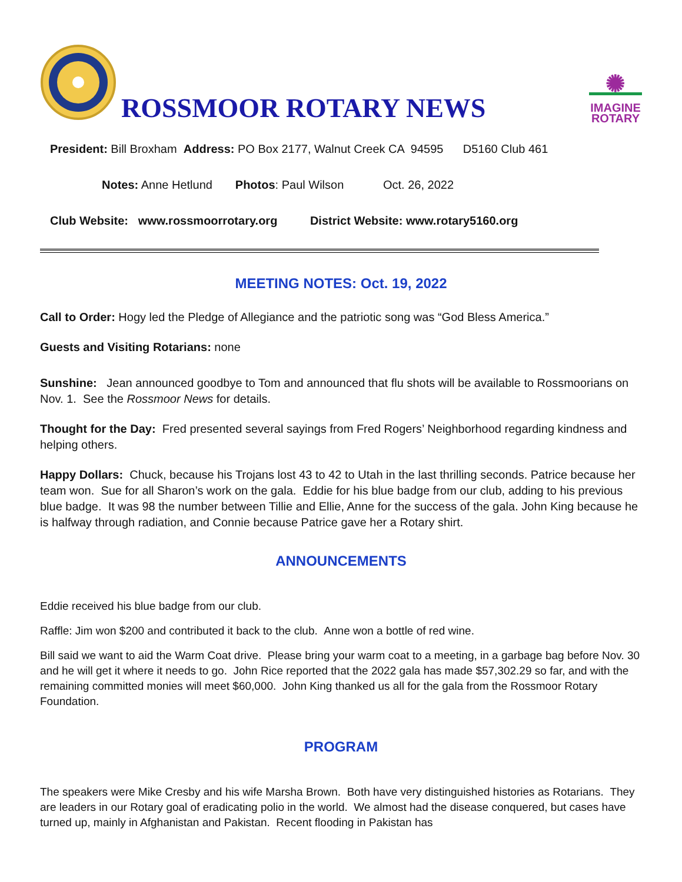ROSSMOOR ROTARY NEWS
✺
IMAGINE
ROTARY
President: Bill Broxham Address: PO Box 2177, Walnut Creek CA 94595 D5160 Club 461
Notes: Anne Hetlund Photos: Paul Wilson Oct. 26, 2022
Club Website: www.rossmoorrotary.org District Website: www.rotary5160.org
MEETING NOTES: Oct. 19, 2022
Call to Order: Hogy led the Pledge of Allegiance and the patriotic song was “God Bless America.”
Guests and Visiting Rotarians: none
Sunshine: Jean announced goodbye to Tom and announced that flu shots will be available to Rossmoorians on Nov. 1. See the Rossmoor News for details.
Thought for the Day: Fred presented several sayings from Fred Rogers’ Neighborhood regarding kindness and helping others.
Happy Dollars: Chuck, because his Trojans lost 43 to 42 to Utah in the last thrilling seconds. Patrice because her team won. Sue for all Sharon’s work on the gala. Eddie for his blue badge from our club, adding to his previous blue badge. It was 98 the number between Tillie and Ellie, Anne for the success of the gala. John King because he is halfway through radiation, and Connie because Patrice gave her a Rotary shirt.
ANNOUNCEMENTS
Eddie received his blue badge from our club.
Raffle: Jim won $200 and contributed it back to the club. Anne won a bottle of red wine.
Bill said we want to aid the Warm Coat drive. Please bring your warm coat to a meeting, in a garbage bag before Nov. 30 and he will get it where it needs to go. John Rice reported that the 2022 gala has made $57,302.29 so far, and with the remaining committed monies will meet $60,000. John King thanked us all for the gala from the Rossmoor Rotary Foundation.
PROGRAM
The speakers were Mike Cresby and his wife Marsha Brown. Both have very distinguished histories as Rotarians. They are leaders in our Rotary goal of eradicating polio in the world. We almost had the disease conquered, but cases have turned up, mainly in Afghanistan and Pakistan. Recent flooding in Pakistan has